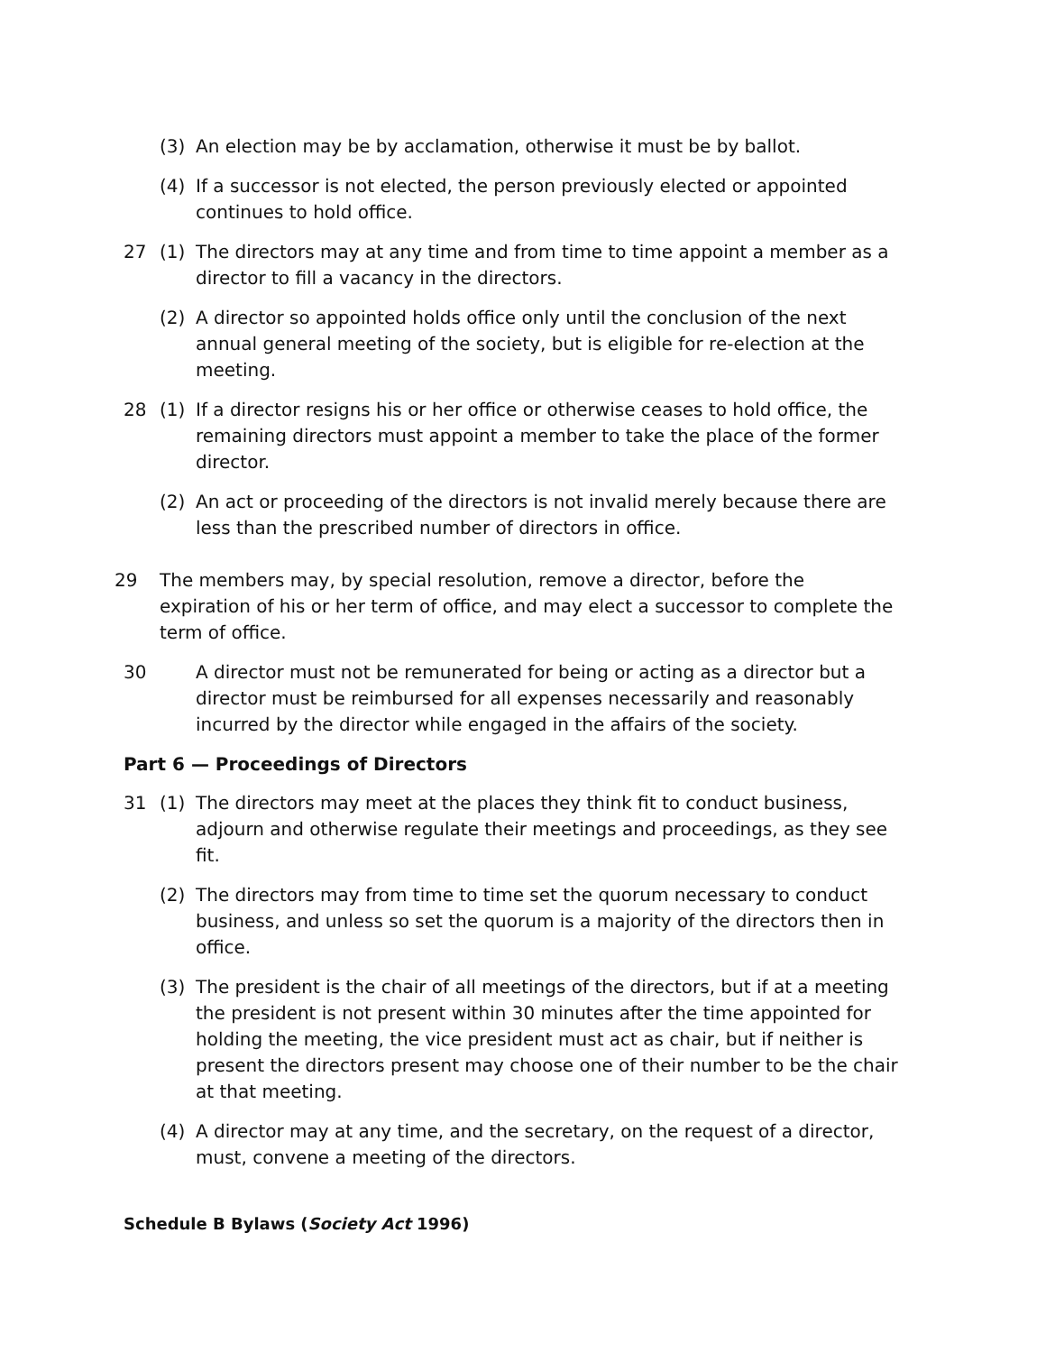(3) An election may be by acclamation, otherwise it must be by ballot.
(4) If a successor is not elected, the person previously elected or appointed continues to hold office.
27 (1) The directors may at any time and from time to time appoint a member as a director to fill a vacancy in the directors.
(2) A director so appointed holds office only until the conclusion of the next annual general meeting of the society, but is eligible for re-election at the meeting.
28 (1) If a director resigns his or her office or otherwise ceases to hold office, the remaining directors must appoint a member to take the place of the former director.
(2) An act or proceeding of the directors is not invalid merely because there are less than the prescribed number of directors in office.
29 The members may, by special resolution, remove a director, before the expiration of his or her term of office, and may elect a successor to complete the term of office.
30 A director must not be remunerated for being or acting as a director but a director must be reimbursed for all expenses necessarily and reasonably incurred by the director while engaged in the affairs of the society.
Part 6 — Proceedings of Directors
31 (1) The directors may meet at the places they think fit to conduct business, adjourn and otherwise regulate their meetings and proceedings, as they see fit.
(2) The directors may from time to time set the quorum necessary to conduct business, and unless so set the quorum is a majority of the directors then in office.
(3) The president is the chair of all meetings of the directors, but if at a meeting the president is not present within 30 minutes after the time appointed for holding the meeting, the vice president must act as chair, but if neither is present the directors present may choose one of their number to be the chair at that meeting.
(4) A director may at any time, and the secretary, on the request of a director, must, convene a meeting of the directors.
Schedule B Bylaws (Society Act 1996)